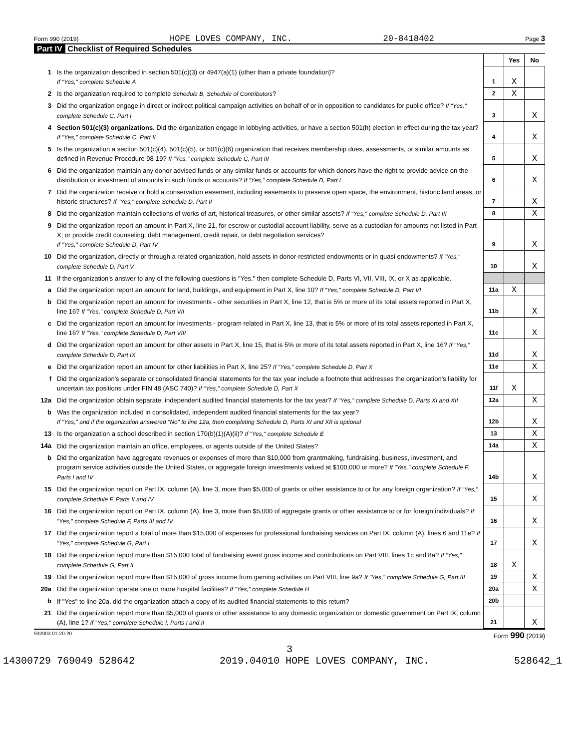Form 990 (2019) HOPE LOVES COMPANY, INC. 20-8418402 Page 3
Part IV Checklist of Required Schedules
| | | | Yes | No |
| 1 | Is the organization described in section 501(c)(3) or 4947(a)(1) (other than a private foundation)? If "Yes," complete Schedule A | 1 | X | |
| 2 | Is the organization required to complete Schedule B, Schedule of Contributors ? | 2 | X | |
| 3 | Did the organization engage in direct or indirect political campaign activities on behalf of or in opposition to candidates for public office? If "Yes," complete Schedule C, Part I | 3 | | X |
| 4 | Section 501(c)(3) organizations. Did the organization engage in lobbying activities, or have a section 501(h) election in effect during the tax year? If "Yes," complete Schedule C, Part II | 4 | | X |
| 5 | Is the organization a section 501(c)(4), 501(c)(5), or 501(c)(6) organization that receives membership dues, assessments, or similar amounts as defined in Revenue Procedure 98-19? If "Yes," complete Schedule C, Part III | 5 | | X |
| 6 | Did the organization maintain any donor advised funds or any similar funds or accounts for which donors have the right to provide advice on the distribution or investment of amounts in such funds or accounts? If "Yes," complete Schedule D, Part I | 6 | | X |
| 7 | Did the organization receive or hold a conservation easement, including easements to preserve open space, the environment, historic land areas, or historic structures? If "Yes," complete Schedule D, Part II | 7 | | X |
| 8 | Did the organization maintain collections of works of art, historical treasures, or other similar assets? If "Yes," complete Schedule D, Part III | 8 | | X |
| 9 | Did the organization report an amount in Part X, line 21, for escrow or custodial account liability, serve as a custodian for amounts not listed in Part X; or provide credit counseling, debt management, credit repair, or debt negotiation services? If "Yes," complete Schedule D, Part IV | 9 | | X |
| 10 | Did the organization, directly or through a related organization, hold assets in donor-restricted endowments or in quasi endowments? If "Yes," complete Schedule D, Part V | 10 | | X |
| 11 | If the organization's answer to any of the following questions is "Yes," then complete Schedule D, Parts VI, VII, VIII, IX, or X as applicable. | | | |
| a | Did the organization report an amount for land, buildings, and equipment in Part X, line 10? If "Yes," complete Schedule D, Part VI | 11a | X | |
| b | Did the organization report an amount for investments - other securities in Part X, line 12, that is 5% or more of its total assets reported in Part X, line 16? If "Yes," complete Schedule D, Part VII | 11b | | X |
| c | Did the organization report an amount for investments - program related in Part X, line 13, that is 5% or more of its total assets reported in Part X, line 16? If "Yes," complete Schedule D, Part VIII | 11c | | X |
| d | Did the organization report an amount for other assets in Part X, line 15, that is 5% or more of its total assets reported in Part X, line 16? If "Yes," complete Schedule D, Part IX | 11d | | X |
| e | Did the organization report an amount for other liabilities in Part X, line 25? If "Yes," complete Schedule D, Part X | 11e | | X |
| f | Did the organization's separate or consolidated financial statements for the tax year include a footnote that addresses the organization's liability for uncertain tax positions under FIN 48 (ASC 740)? If "Yes," complete Schedule D, Part X | 11f | X | |
| 12a | Did the organization obtain separate, independent audited financial statements for the tax year? If "Yes," complete Schedule D, Parts XI and XII | 12a | | X |
| b | Was the organization included in consolidated, independent audited financial statements for the tax year? If "Yes," and if the organization answered "No" to line 12a, then completing Schedule D, Parts XI and XII is optional | 12b | | X |
| 13 | Is the organization a school described in section 170(b)(1)(A)(ii)? If "Yes," complete Schedule E | 13 | | X |
| 14a | Did the organization maintain an office, employees, or agents outside of the United States? | 14a | | X |
| b | Did the organization have aggregate revenues or expenses of more than $10,000 from grantmaking, fundraising, business, investment, and program service activities outside the United States, or aggregate foreign investments valued at $100,000 or more? If "Yes," complete Schedule F, Parts I and IV | 14b | | X |
| 15 | Did the organization report on Part IX, column (A), line 3, more than $5,000 of grants or other assistance to or for any foreign organization? If "Yes," complete Schedule F, Parts II and IV | 15 | | X |
| 16 | Did the organization report on Part IX, column (A), line 3, more than $5,000 of aggregate grants or other assistance to or for foreign individuals? If "Yes," complete Schedule F, Parts III and IV | 16 | | X |
| 17 | Did the organization report a total of more than $15,000 of expenses for professional fundraising services on Part IX, column (A), lines 6 and 11e? If "Yes," complete Schedule G, Part I | 17 | | X |
| 18 | Did the organization report more than $15,000 total of fundraising event gross income and contributions on Part VIII, lines 1c and 8a? If "Yes," complete Schedule G, Part II | 18 | X | |
| 19 | Did the organization report more than $15,000 of gross income from gaming activities on Part VIII, line 9a? If "Yes," complete Schedule G, Part III | 19 | | X |
| 20a | Did the organization operate one or more hospital facilities? If "Yes," complete Schedule H | 20a | | X |
| b | If "Yes" to line 20a, did the organization attach a copy of its audited financial statements to this return? | 20b | | |
| 21 | Did the organization report more than $5,000 of grants or other assistance to any domestic organization or domestic government on Part IX, column (A), line 1? If "Yes," complete Schedule I, Parts I and II | 21 | | X |
932003 01-20-20 Form 990 (2019)
3
14300729 769049 528642 2019.04010 HOPE LOVES COMPANY, INC. 528642_1